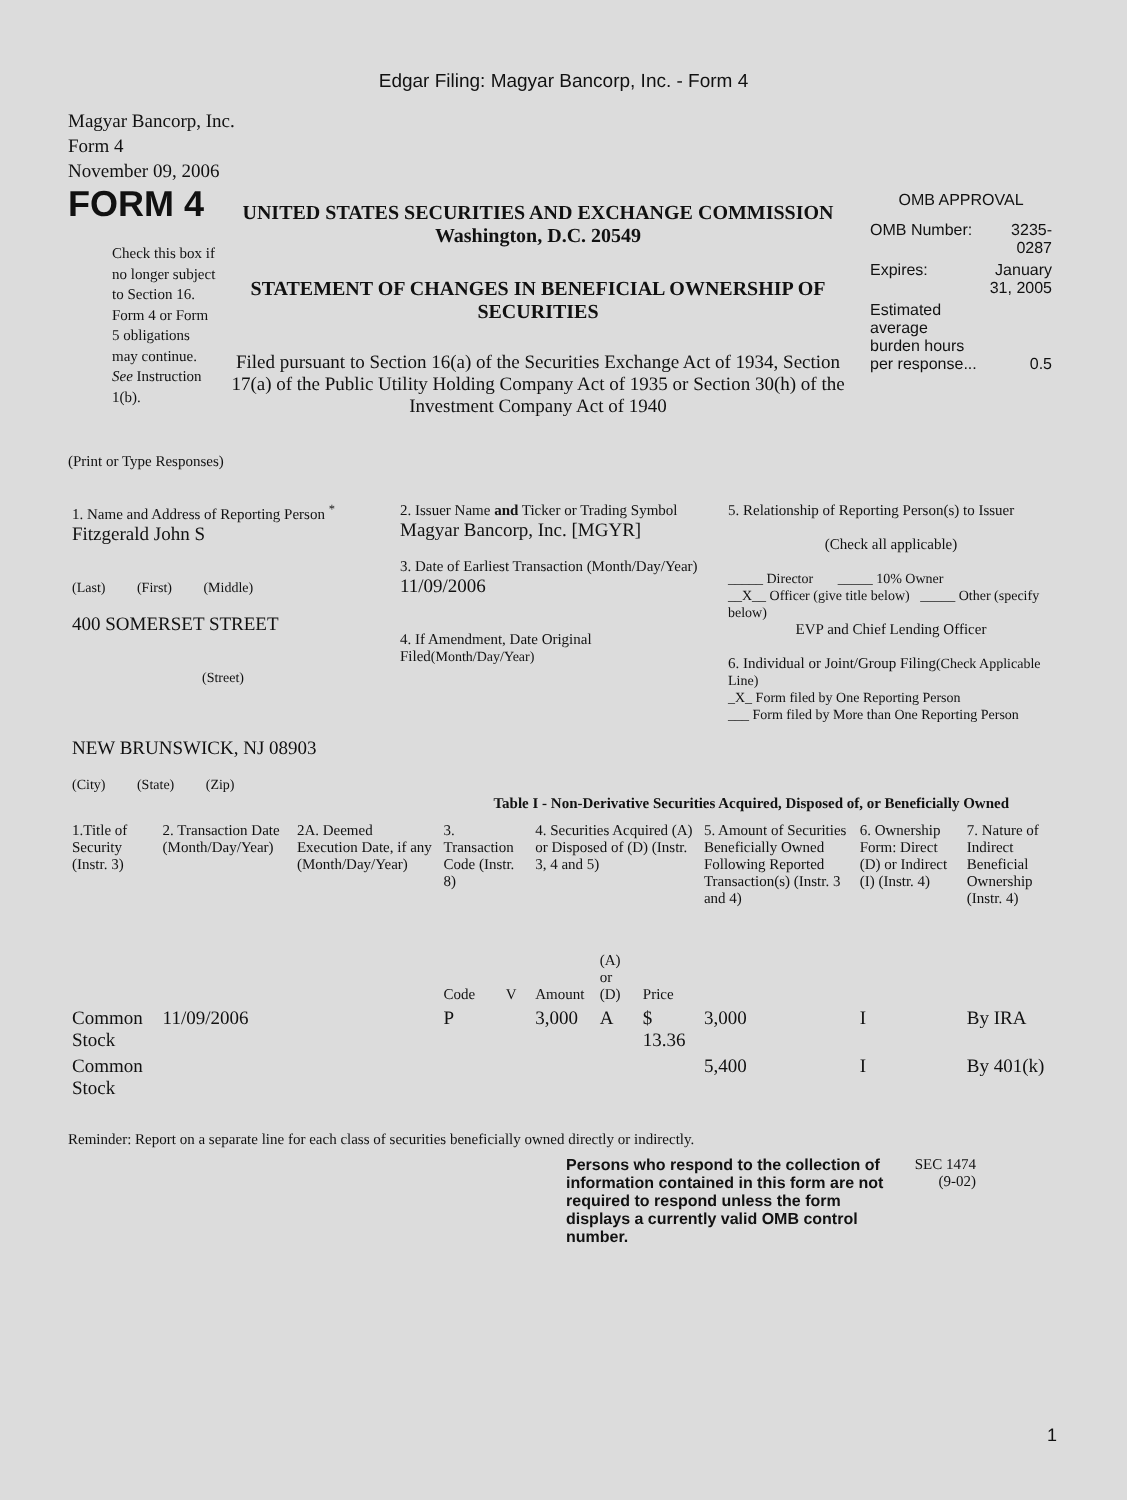Edgar Filing: Magyar Bancorp, Inc. - Form 4
Magyar Bancorp, Inc.
Form 4
November 09, 2006
FORM 4
Check this box if no longer subject to Section 16. Form 4 or Form 5 obligations may continue. See Instruction 1(b).
UNITED STATES SECURITIES AND EXCHANGE COMMISSION
Washington, D.C. 20549
STATEMENT OF CHANGES IN BENEFICIAL OWNERSHIP OF SECURITIES
Filed pursuant to Section 16(a) of the Securities Exchange Act of 1934, Section 17(a) of the Public Utility Holding Company Act of 1935 or Section 30(h) of the Investment Company Act of 1940
OMB APPROVAL
| OMB Number: | 3235-0287 |
| Expires: | January 31, 2005 |
| Estimated average burden hours per response... | 0.5 |
(Print or Type Responses)
| 1. Name and Address of Reporting Person <sup>*</sup> Fitzgerald John S (Last) (First) (Middle) 400 SOMERSET STREET (Street) NEW BRUNSWICK, NJ 08903 (City) (State) (Zip) | 2. Issuer Name and Ticker or Trading Symbol Magyar Bancorp, Inc. [MGYR] 3. Date of Earliest Transaction (Month/Day/Year) 11/09/2006 4. If Amendment, Date Original Filed (Month/Day/Year) | 5. Relationship of Reporting Person(s) to Issuer (Check all applicable) _____ Director _____ 10% Owner __X__ Officer (give title below) _____ Other (specify below) EVP and Chief Lending Officer 6. Individual or Joint/Group Filing (Check Applicable Line) _X_ Form filed by One Reporting Person ___ Form filed by More than One Reporting Person |
Table I - Non-Derivative Securities Acquired, Disposed of, or Beneficially Owned
| 1.Title of Security (Instr. 3) | 2. Transaction Date (Month/Day/Year) | 2A. Deemed Execution Date, if any (Month/Day/Year) | 3. Transaction Code (Instr. 8) | | 4. Securities Acquired (A) or Disposed of (D) (Instr. 3, 4 and 5) | | | 5. Amount of Securities Beneficially Owned Following Reported Transaction(s) (Instr. 3 and 4) | 6. Ownership Form: Direct (D) or Indirect (I) (Instr. 4) | 7. Nature of Indirect Beneficial Ownership (Instr. 4) |
| --- | --- | --- | --- | --- | --- | --- | --- | --- | --- | --- |
| | | | Code | V | Amount | (A) or (D) | Price | | | |
| Common Stock | 11/09/2006 | | P | | 3,000 | A | $ 13.36 | 3,000 | I | By IRA |
| Common Stock | | | | | | | | 5,400 | I | By 401(k) |
Reminder: Report on a separate line for each class of securities beneficially owned directly or indirectly.
Persons who respond to the collection of information contained in this form are not required to respond unless the form displays a currently valid OMB control number.
SEC 1474
(9-02)
1